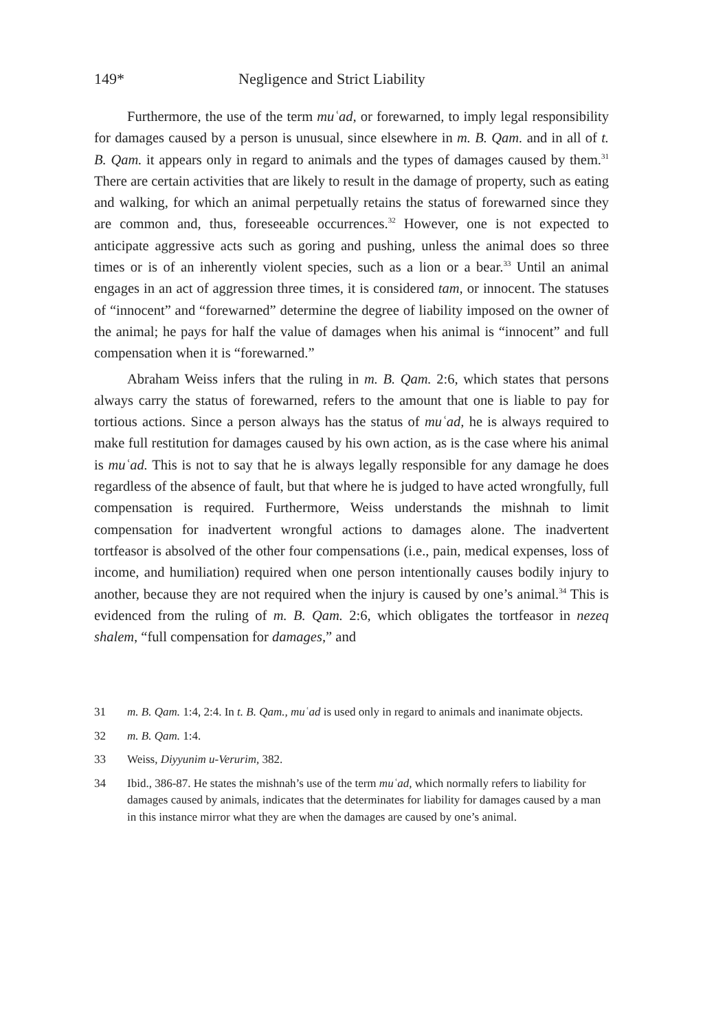149* Negligence and Strict Liability
Furthermore, the use of the term muʿad, or forewarned, to imply legal responsibility for damages caused by a person is unusual, since elsewhere in m. B. Qam. and in all of t. B. Qam. it appears only in regard to animals and the types of damages caused by them.<sup>31</sup> There are certain activities that are likely to result in the damage of property, such as eating and walking, for which an animal perpetually retains the status of forewarned since they are common and, thus, foreseeable occurrences.<sup>32</sup> However, one is not expected to anticipate aggressive acts such as goring and pushing, unless the animal does so three times or is of an inherently violent species, such as a lion or a bear.<sup>33</sup> Until an animal engages in an act of aggression three times, it is considered tam, or innocent. The statuses of “innocent” and “forewarned” determine the degree of liability imposed on the owner of the animal; he pays for half the value of damages when his animal is “innocent” and full compensation when it is “forewarned.”
Abraham Weiss infers that the ruling in m. B. Qam. 2:6, which states that persons always carry the status of forewarned, refers to the amount that one is liable to pay for tortious actions. Since a person always has the status of muʿad, he is always required to make full restitution for damages caused by his own action, as is the case where his animal is muʿad. This is not to say that he is always legally responsible for any damage he does regardless of the absence of fault, but that where he is judged to have acted wrongfully, full compensation is required. Furthermore, Weiss understands the mishnah to limit compensation for inadvertent wrongful actions to damages alone. The inadvertent tortfeasor is absolved of the other four compensations (i.e., pain, medical expenses, loss of income, and humiliation) required when one person intentionally causes bodily injury to another, because they are not required when the injury is caused by one’s animal.<sup>34</sup> This is evidenced from the ruling of m. B. Qam. 2:6, which obligates the tortfeasor in nezeq shalem, “full compensation for damages,” and
31 m. B. Qam. 1:4, 2:4. In t. B. Qam., muʿad is used only in regard to animals and inanimate objects.
32 m. B. Qam. 1:4.
33 Weiss, Diyyunim u-Verurim, 382.
34 Ibid., 386-87. He states the mishnah’s use of the term muʿad, which normally refers to liability for damages caused by animals, indicates that the determinates for liability for damages caused by a man in this instance mirror what they are when the damages are caused by one’s animal.